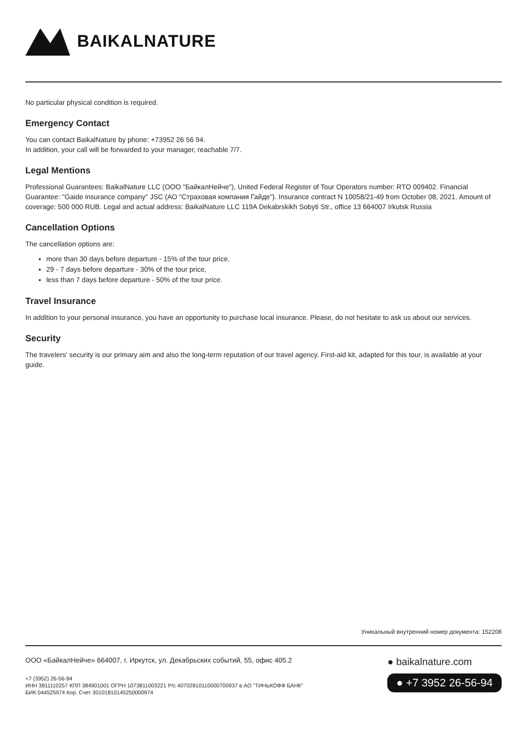BAIKALNATURE
No particular physical condition is required.
Emergency Contact
You can contact BaikalNature by phone: +73952 26 56 94.
In addition, your call will be forwarded to your manager, reachable 7/7.
Legal Mentions
Professional Guarantees: BaikalNature LLC (ООО "БайкалНейче"), United Federal Register of Tour Operators number: RTO 009402. Financial Guarantee: "Gaide insurance company" JSC (АО "Страховая компания Гайде"). Insurance contract N 10058/21-49 from October 08, 2021. Amount of coverage: 500 000 RUB. Legal and actual address: BaikalNature LLC 119A Dekabrskikh Sobyti Str., office 13 664007 Irkutsk Russia
Cancellation Options
The cancellation options are:
more than 30 days before departure - 15% of the tour price,
29 - 7 days before departure - 30% of the tour price,
less than 7 days before departure - 50% of the tour price.
Travel Insurance
In addition to your personal insurance, you have an opportunity to purchase local insurance. Please, do not hesitate to ask us about our services.
Security
The travelers' security is our primary aim and also the long-term reputation of our travel agency. First-aid kit, adapted for this tour, is available at your guide.
Уникальный внутренний номер документа: 152208
ООО «БайкалНейче» 664007, г. Иркутск, ул. Декабрьских событий, 55, офис 405.2
+7 (3952) 26-56-94
ИНН 3811110257 КПП 384901001 ОГРН 1073811003221 Р/с 40702810110000700937 в АО "ТИНЬКОФФ БАНК"
БИК 044525974 Кор. Счет 30101810145250000974
● baikalnature.com
● +7 3952 26-56-94